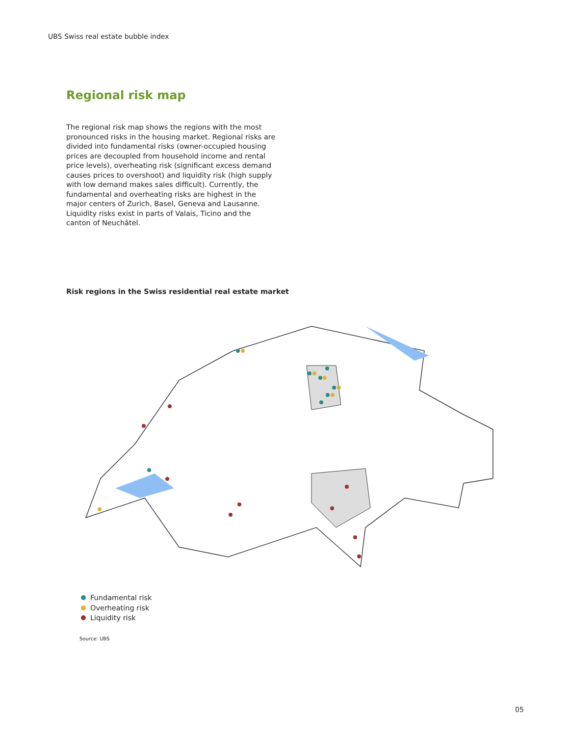UBS Swiss real estate bubble index
Regional risk map
The regional risk map shows the regions with the most pronounced risks in the housing market. Regional risks are divided into fundamental risks (owner-occupied housing prices are decoupled from household income and rental price levels), overheating risk (significant excess demand causes prices to overshoot) and liquidity risk (high supply with low demand makes sales difficult). Currently, the fundamental and overheating risks are highest in the major centers of Zurich, Basel, Geneva and Lausanne. Liquidity risks exist in parts of Valais, Ticino and the canton of Neuchâtel.
Risk regions in the Swiss residential real estate market
Fundamental risk
Overheating risk
Liquidity risk
Source: UBS
05